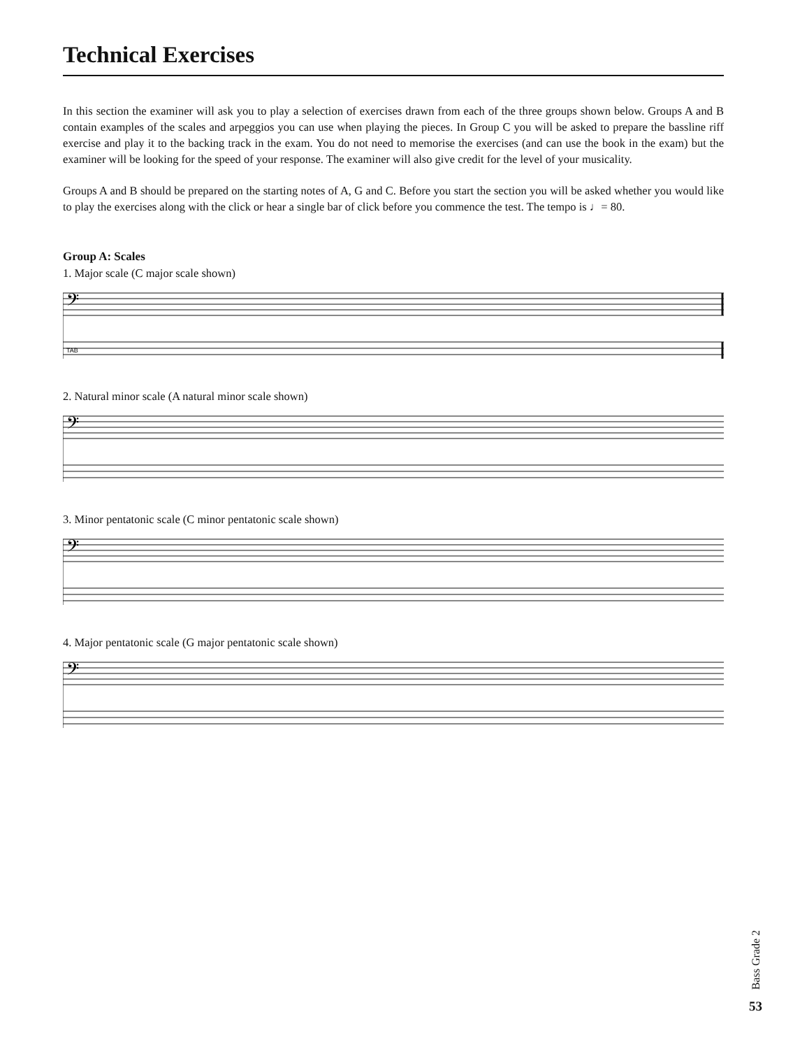Technical Exercises
In this section the examiner will ask you to play a selection of exercises drawn from each of the three groups shown below. Groups A and B contain examples of the scales and arpeggios you can use when playing the pieces. In Group C you will be asked to prepare the bassline riff exercise and play it to the backing track in the exam. You do not need to memorise the exercises (and can use the book in the exam) but the examiner will be looking for the speed of your response. The examiner will also give credit for the level of your musicality.
Groups A and B should be prepared on the starting notes of A, G and C. Before you start the section you will be asked whether you would like to play the exercises along with the click or hear a single bar of click before you commence the test. The tempo is ♩= 80.
Group A: Scales
1. Major scale (C major scale shown)
𝄢
TAB
2. Natural minor scale (A natural minor scale shown)
𝄢
3. Minor pentatonic scale (C minor pentatonic scale shown)
𝄢
4. Major pentatonic scale (G major pentatonic scale shown)
𝄢
Bass Grade 2
53